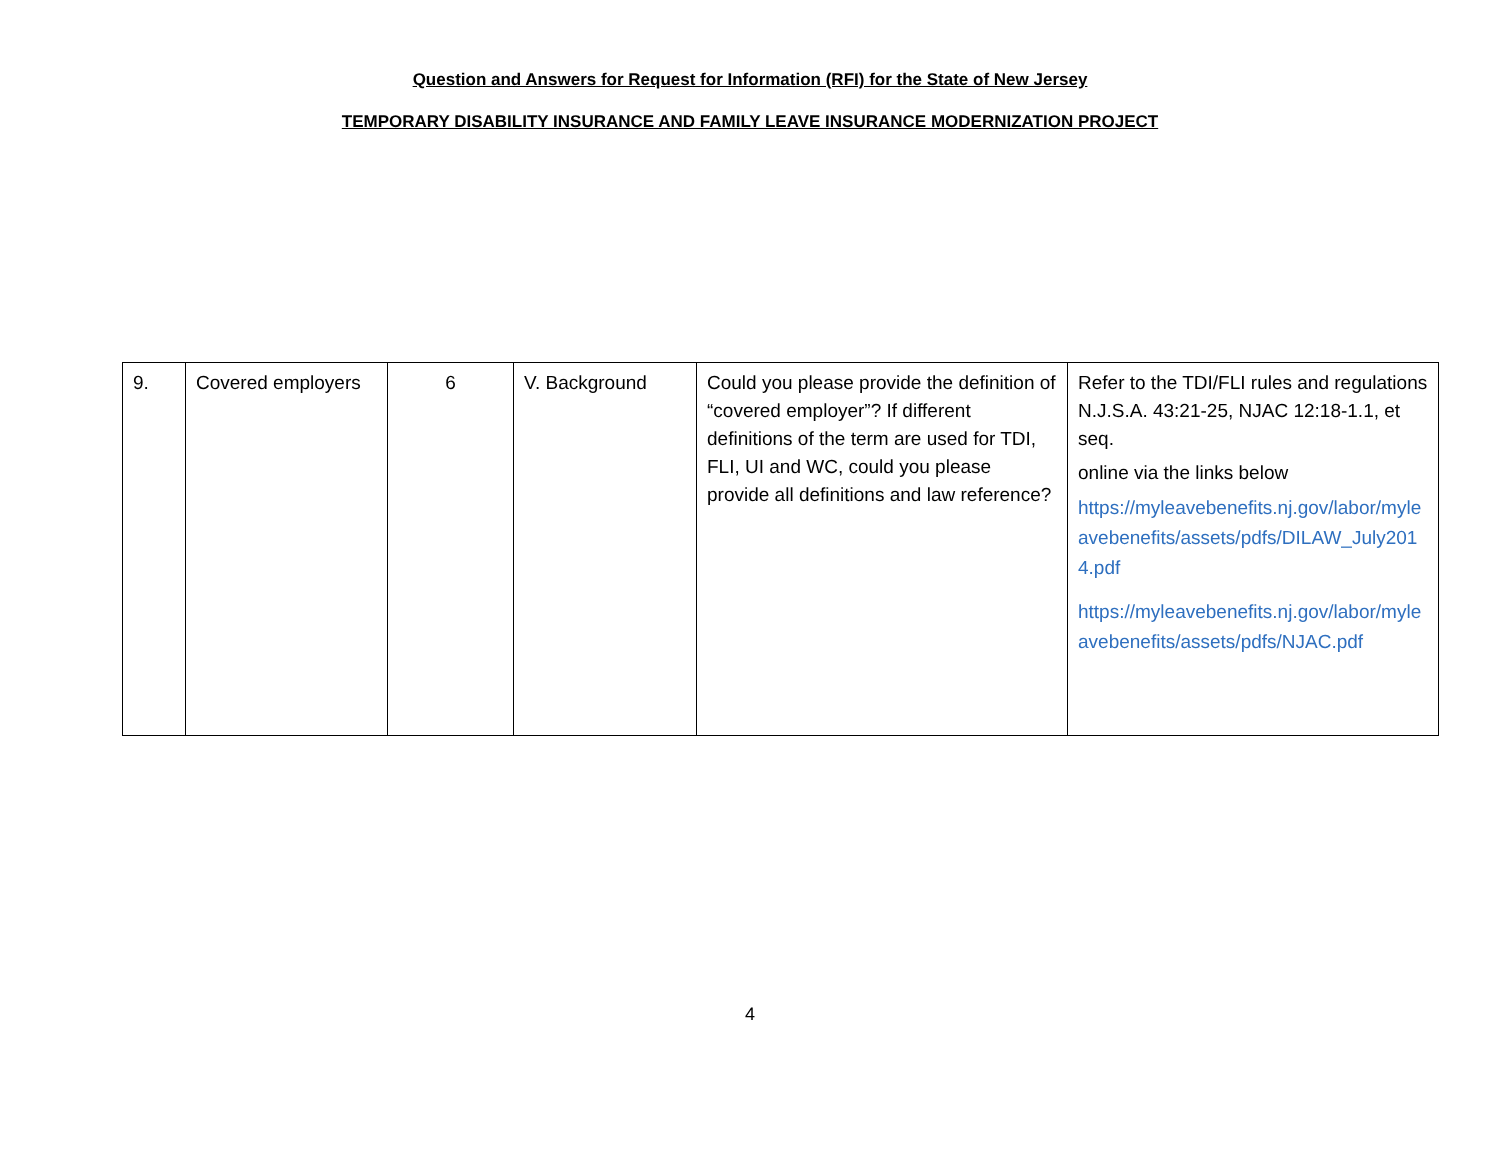Question and Answers for Request for Information (RFI) for the State of New Jersey
TEMPORARY DISABILITY INSURANCE AND FAMILY LEAVE INSURANCE MODERNIZATION PROJECT
| 9. | Covered employers | 6 | V. Background | Could you please provide the definition of “covered employer”? If different definitions of the term are used for TDI, FLI, UI and WC, could you please provide all definitions and law reference? | Refer to the TDI/FLI rules and regulations N.J.S.A. 43:21-25, NJAC 12:18-1.1, et seq. online via the links below https://myleavebenefits.nj.gov/labor/myleavebenefits/assets/pdfs/DILAW_July2014.pdf https://myleavebenefits.nj.gov/labor/myleavebenefits/assets/pdfs/NJAC.pdf |
4